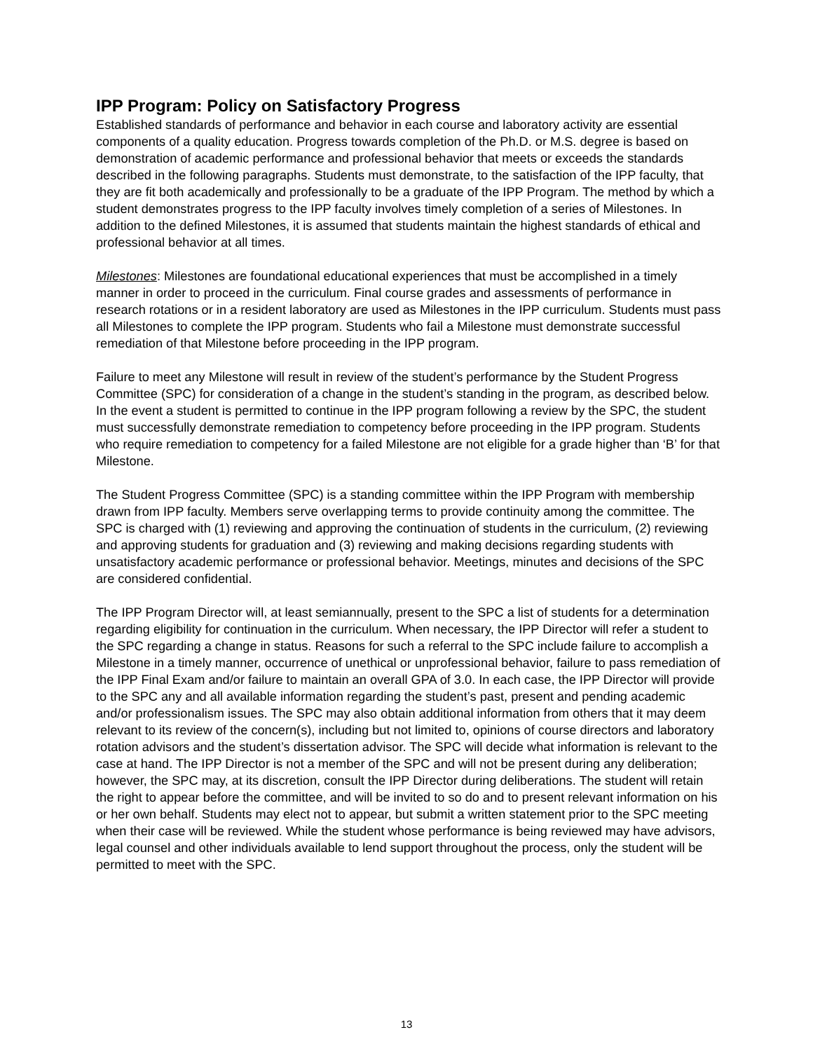IPP Program: Policy on Satisfactory Progress
Established standards of performance and behavior in each course and laboratory activity are essential components of a quality education. Progress towards completion of the Ph.D. or M.S. degree is based on demonstration of academic performance and professional behavior that meets or exceeds the standards described in the following paragraphs. Students must demonstrate, to the satisfaction of the IPP faculty, that they are fit both academically and professionally to be a graduate of the IPP Program. The method by which a student demonstrates progress to the IPP faculty involves timely completion of a series of Milestones. In addition to the defined Milestones, it is assumed that students maintain the highest standards of ethical and professional behavior at all times.
Milestones: Milestones are foundational educational experiences that must be accomplished in a timely manner in order to proceed in the curriculum. Final course grades and assessments of performance in research rotations or in a resident laboratory are used as Milestones in the IPP curriculum. Students must pass all Milestones to complete the IPP program. Students who fail a Milestone must demonstrate successful remediation of that Milestone before proceeding in the IPP program.
Failure to meet any Milestone will result in review of the student’s performance by the Student Progress Committee (SPC) for consideration of a change in the student’s standing in the program, as described below. In the event a student is permitted to continue in the IPP program following a review by the SPC, the student must successfully demonstrate remediation to competency before proceeding in the IPP program. Students who require remediation to competency for a failed Milestone are not eligible for a grade higher than ‘B’ for that Milestone.
The Student Progress Committee (SPC) is a standing committee within the IPP Program with membership drawn from IPP faculty. Members serve overlapping terms to provide continuity among the committee. The SPC is charged with (1) reviewing and approving the continuation of students in the curriculum, (2) reviewing and approving students for graduation and (3) reviewing and making decisions regarding students with unsatisfactory academic performance or professional behavior. Meetings, minutes and decisions of the SPC are considered confidential.
The IPP Program Director will, at least semiannually, present to the SPC a list of students for a determination regarding eligibility for continuation in the curriculum. When necessary, the IPP Director will refer a student to the SPC regarding a change in status. Reasons for such a referral to the SPC include failure to accomplish a Milestone in a timely manner, occurrence of unethical or unprofessional behavior, failure to pass remediation of the IPP Final Exam and/or failure to maintain an overall GPA of 3.0. In each case, the IPP Director will provide to the SPC any and all available information regarding the student’s past, present and pending academic and/or professionalism issues. The SPC may also obtain additional information from others that it may deem relevant to its review of the concern(s), including but not limited to, opinions of course directors and laboratory rotation advisors and the student’s dissertation advisor. The SPC will decide what information is relevant to the case at hand. The IPP Director is not a member of the SPC and will not be present during any deliberation; however, the SPC may, at its discretion, consult the IPP Director during deliberations. The student will retain the right to appear before the committee, and will be invited to so do and to present relevant information on his or her own behalf. Students may elect not to appear, but submit a written statement prior to the SPC meeting when their case will be reviewed. While the student whose performance is being reviewed may have advisors, legal counsel and other individuals available to lend support throughout the process, only the student will be permitted to meet with the SPC.
13